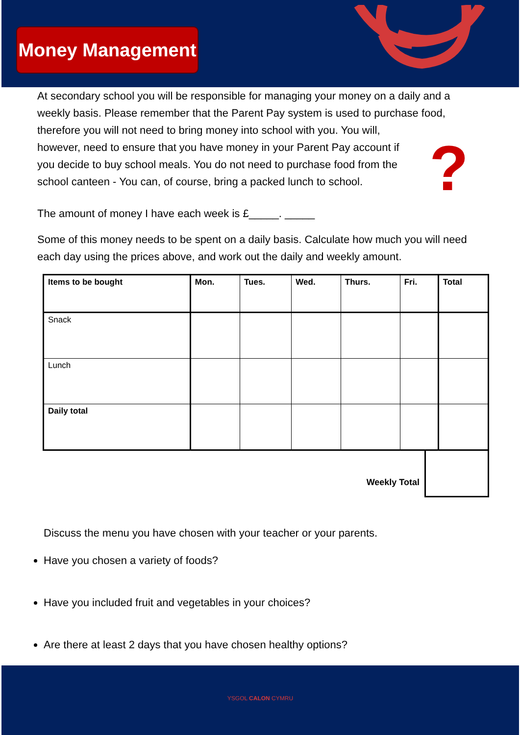Money Management
At secondary school you will be responsible for managing your money on a daily and a weekly basis. Please remember that the Parent Pay system is used to purchase food, ? therefore you will not need to bring money into school with you. You will, however, need to ensure that you have money in your Parent Pay account if you decide to buy school meals. You do not need to purchase food from the school canteen - You can, of course, bring a packed lunch to school.
The amount of money I have each week is £_____. _____
Some of this money needs to be spent on a daily basis. Calculate how much you will need each day using the prices above, and work out the daily and weekly amount.
| Items to be bought | Mon. | Tues. | Wed. | Thurs. | Fri. | Total |
| --- | --- | --- | --- | --- | --- | --- |
| Snack | | | | | | |
| Lunch | | | | | | |
| Daily total | | | | | | |
Weekly Total
Discuss the menu you have chosen with your teacher or your parents.
Have you chosen a variety of foods?
Have you included fruit and vegetables in your choices?
Are there at least 2 days that you have chosen healthy options?
YSGOL CALON CYMRU